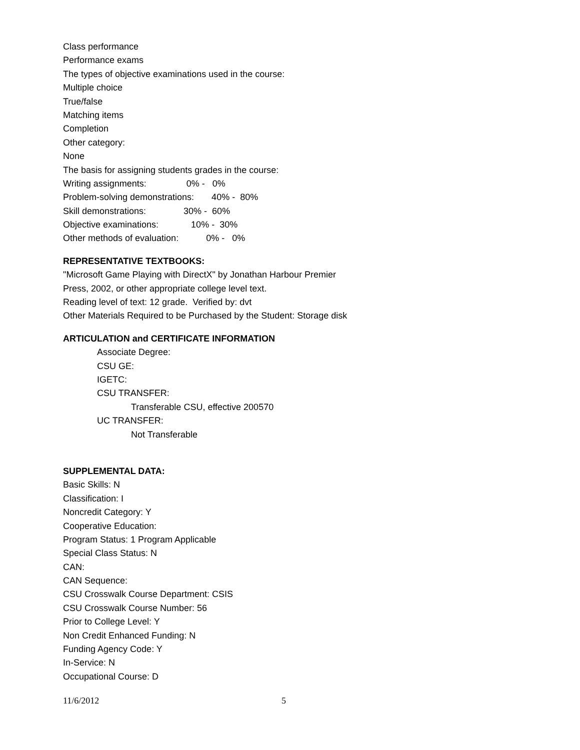Class performance
Performance exams
The types of objective examinations used in the course:
Multiple choice
True/false
Matching items
Completion
Other category:
None
The basis for assigning students grades in the course:
Writing assignments: 0% - 0%
Problem-solving demonstrations: 40% - 80%
Skill demonstrations: 30% - 60%
Objective examinations: 10% - 30%
Other methods of evaluation: 0% - 0%
REPRESENTATIVE TEXTBOOKS:
"Microsoft Game Playing with DirectX" by Jonathan Harbour Premier
Press, 2002, or other appropriate college level text.
Reading level of text: 12 grade. Verified by: dvt
Other Materials Required to be Purchased by the Student: Storage disk
ARTICULATION and CERTIFICATE INFORMATION
Associate Degree:
CSU GE:
IGETC:
CSU TRANSFER:
Transferable CSU, effective 200570
UC TRANSFER:
Not Transferable
SUPPLEMENTAL DATA:
Basic Skills: N
Classification: I
Noncredit Category: Y
Cooperative Education:
Program Status: 1 Program Applicable
Special Class Status: N
CAN:
CAN Sequence:
CSU Crosswalk Course Department: CSIS
CSU Crosswalk Course Number: 56
Prior to College Level: Y
Non Credit Enhanced Funding: N
Funding Agency Code: Y
In-Service: N
Occupational Course: D
11/6/2012 5